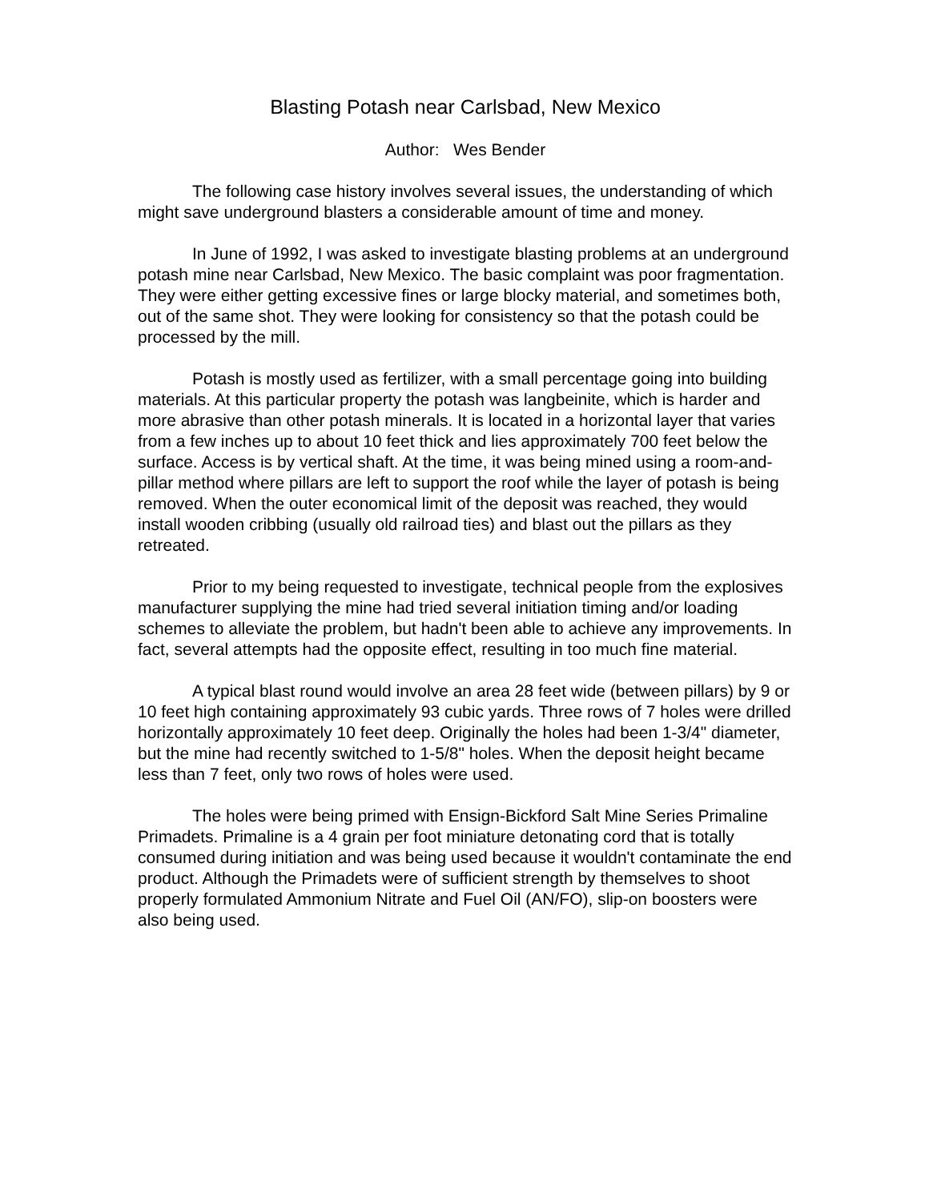Blasting Potash near Carlsbad, New Mexico
Author: Wes Bender
The following case history involves several issues, the understanding of which might save underground blasters a considerable amount of time and money.
In June of 1992, I was asked to investigate blasting problems at an underground potash mine near Carlsbad, New Mexico. The basic complaint was poor fragmentation. They were either getting excessive fines or large blocky material, and sometimes both, out of the same shot. They were looking for consistency so that the potash could be processed by the mill.
Potash is mostly used as fertilizer, with a small percentage going into building materials. At this particular property the potash was langbeinite, which is harder and more abrasive than other potash minerals. It is located in a horizontal layer that varies from a few inches up to about 10 feet thick and lies approximately 700 feet below the surface. Access is by vertical shaft. At the time, it was being mined using a room-and-pillar method where pillars are left to support the roof while the layer of potash is being removed. When the outer economical limit of the deposit was reached, they would install wooden cribbing (usually old railroad ties) and blast out the pillars as they retreated.
Prior to my being requested to investigate, technical people from the explosives manufacturer supplying the mine had tried several initiation timing and/or loading schemes to alleviate the problem, but hadn't been able to achieve any improvements. In fact, several attempts had the opposite effect, resulting in too much fine material.
A typical blast round would involve an area 28 feet wide (between pillars) by 9 or 10 feet high containing approximately 93 cubic yards. Three rows of 7 holes were drilled horizontally approximately 10 feet deep. Originally the holes had been 1-3/4" diameter, but the mine had recently switched to 1-5/8" holes. When the deposit height became less than 7 feet, only two rows of holes were used.
The holes were being primed with Ensign-Bickford Salt Mine Series Primaline Primadets. Primaline is a 4 grain per foot miniature detonating cord that is totally consumed during initiation and was being used because it wouldn't contaminate the end product. Although the Primadets were of sufficient strength by themselves to shoot properly formulated Ammonium Nitrate and Fuel Oil (AN/FO), slip-on boosters were also being used.